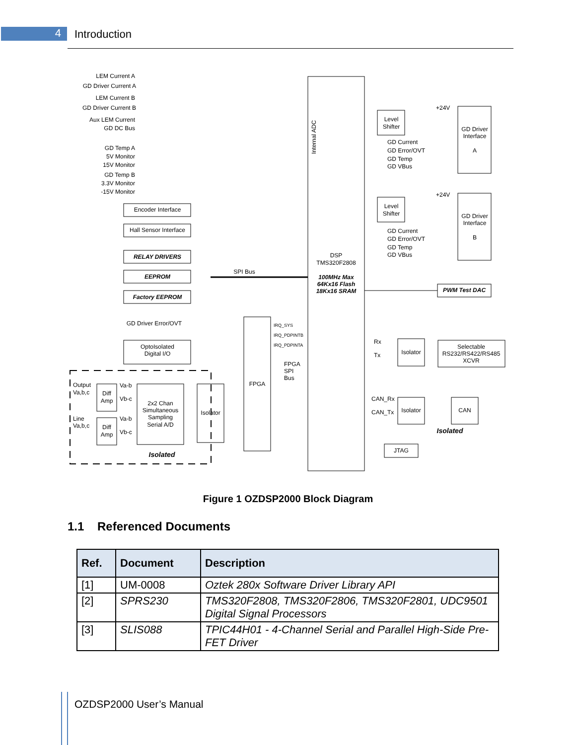4 Introduction
Internal ADC
DSP
TMS320F2808
100MHz Max
64Kx16 Flash
18Kx16 SRAM
LEM Current A
GD Driver Current A
LEM Current B
GD Driver Current B
Aux LEM Current
GD DC Bus
GD Temp A
5V Monitor
15V Monitor
GD Temp B
3.3V Monitor
-15V Monitor
Encoder Interface
Hall Sensor Interface
RELAY DRIVERS
EEPROM
Factory EEPROM
SPI Bus
Level
Shifter
GD Driver
Interface
A
+24V
GD Current
GD Error/OVT
GD Temp
GD VBus
Level
Shifter
GD Driver
Interface
B
+24V
GD Current
GD Error/OVT
GD Temp
GD VBus
PWM Test DAC
GD Driver Error/OVT
FPGA
IRQ_SYS
IRQ_PDPINTB
IRQ_PDPINTA
FPGA
SPI
Bus
OptoIsolated
Digital I/O
Output
Va,b,c
Line
Va,b,c
Diff
Amp
Diff
Amp
Va-b
Vb-c
Va-b
Vb-c
2x2 Chan
Simultaneous
Sampling
Serial A/D
Isolator
Isolated
Rx
Tx
Isolator
Selectable
RS232/RS422/RS485
XCVR
CAN_Rx
CAN_Tx
Isolator
CAN
Isolated
JTAG
Figure 1 OZDSP2000 Block Diagram
1.1 Referenced Documents
| Ref. | Document | Description |
| --- | --- | --- |
| [1] | UM-0008 | Oztek 280x Software Driver Library API |
| [2] | SPRS230 | TMS320F2808, TMS320F2806, TMS320F2801, UDC9501 Digital Signal Processors |
| [3] | SLIS088 | TPIC44H01 - 4-Channel Serial and Parallel High-Side Pre-FET Driver |
OZDSP2000 User’s Manual